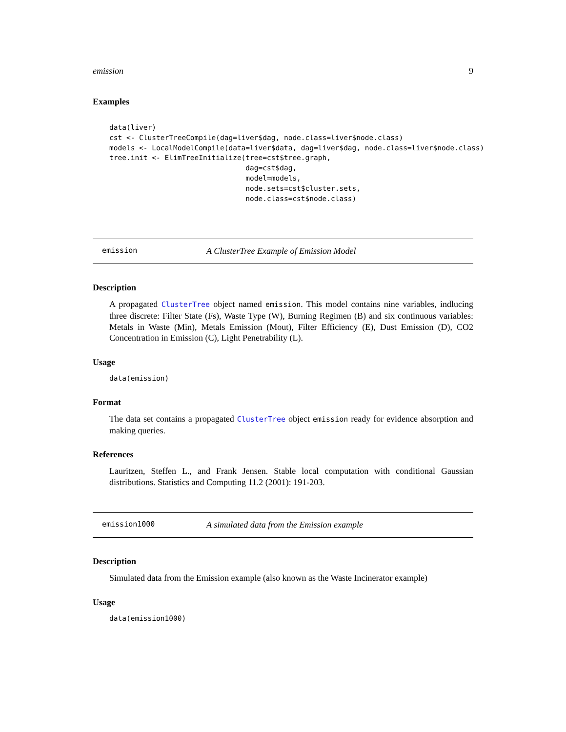emission 9
Examples
data(liver)
cst <- ClusterTreeCompile(dag=liver$dag, node.class=liver$node.class)
models <- LocalModelCompile(data=liver$data, dag=liver$dag, node.class=liver$node.class)
tree.init <- ElimTreeInitialize(tree=cst$tree.graph,
                                dag=cst$dag,
                                model=models,
                                node.sets=cst$cluster.sets,
                                node.class=cst$node.class)
emission A ClusterTree Example of Emission Model
Description
A propagated ClusterTree object named emission. This model contains nine variables, indlucing three discrete: Filter State (Fs), Waste Type (W), Burning Regimen (B) and six continuous variables: Metals in Waste (Min), Metals Emission (Mout), Filter Efficiency (E), Dust Emission (D), CO2 Concentration in Emission (C), Light Penetrability (L).
Usage
data(emission)
Format
The data set contains a propagated ClusterTree object emission ready for evidence absorption and making queries.
References
Lauritzen, Steffen L., and Frank Jensen. Stable local computation with conditional Gaussian distributions. Statistics and Computing 11.2 (2001): 191-203.
emission1000 A simulated data from the Emission example
Description
Simulated data from the Emission example (also known as the Waste Incinerator example)
Usage
data(emission1000)